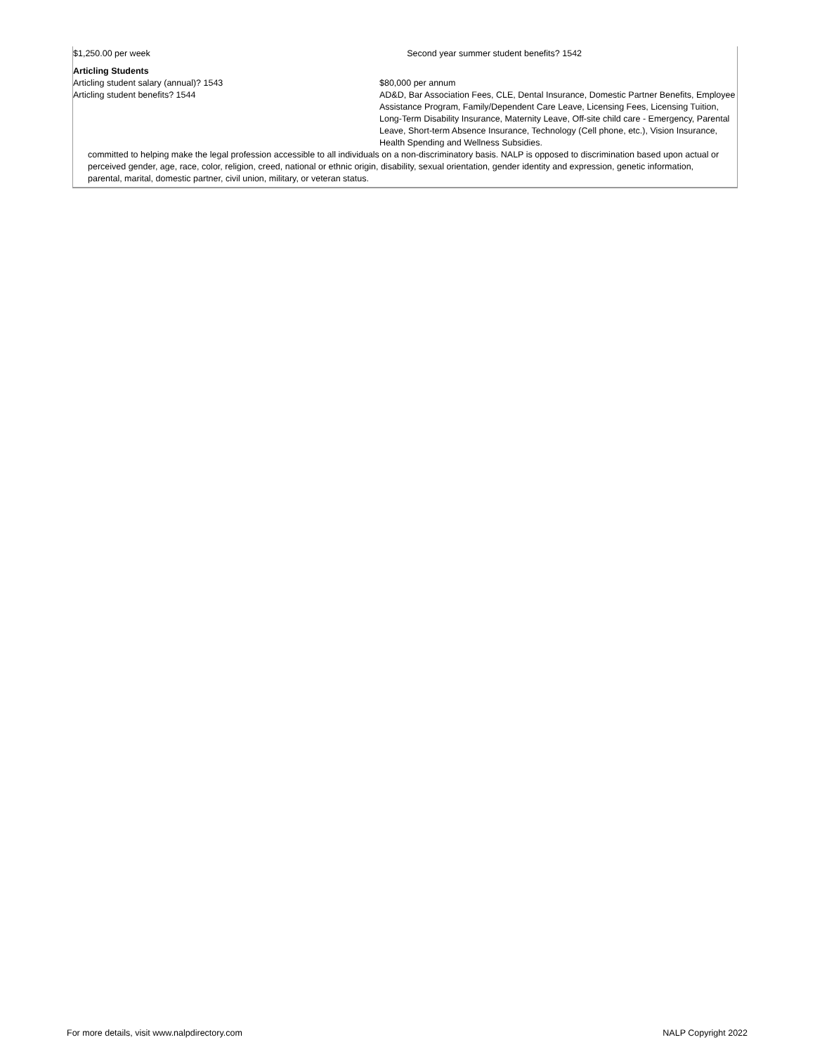$1,250.00 per week Second year summer student benefits? 1542
Articling Students
Articling student salary (annual)? 1543 $80,000 per annum
Articling student benefits? 1544 AD&D, Bar Association Fees, CLE, Dental Insurance, Domestic Partner Benefits, Employee Assistance Program, Family/Dependent Care Leave, Licensing Fees, Licensing Tuition, Long-Term Disability Insurance, Maternity Leave, Off-site child care - Emergency, Parental Leave, Short-term Absence Insurance, Technology (Cell phone, etc.), Vision Insurance, Health Spending and Wellness Subsidies.
committed to helping make the legal profession accessible to all individuals on a non-discriminatory basis. NALP is opposed to discrimination based upon actual or perceived gender, age, race, color, religion, creed, national or ethnic origin, disability, sexual orientation, gender identity and expression, genetic information, parental, marital, domestic partner, civil union, military, or veteran status.
For more details, visit www.nalpdirectory.com NALP Copyright 2022